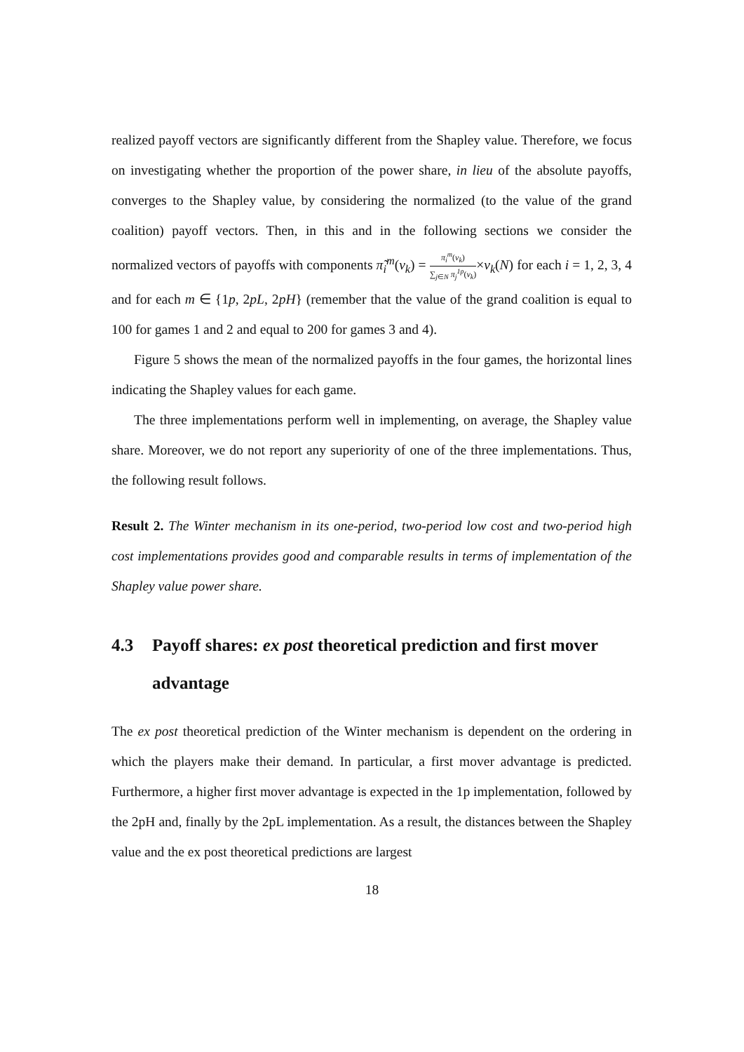realized payoff vectors are significantly different from the Shapley value. Therefore, we focus on investigating whether the proportion of the power share, in lieu of the absolute payoffs, converges to the Shapley value, by considering the normalized (to the value of the grand coalition) payoff vectors. Then, in this and in the following sections we consider the normalized vectors of payoffs with components π̃<sub>i</sub><sup>m</sup>(v<sub>k</sub>) = π<sub>i</sub><sup>m</sup>(v<sub>k</sub>) ∑<sub>j∈N</sub> π<sub>j</sub><sup>1p</sup>(v<sub>k</sub>)×v<sub>k</sub>(N) for each i = 1, 2, 3, 4 and for each m ∈ {1p, 2pL, 2pH} (remember that the value of the grand coalition is equal to 100 for games 1 and 2 and equal to 200 for games 3 and 4).
Figure 5 shows the mean of the normalized payoffs in the four games, the horizontal lines indicating the Shapley values for each game.
The three implementations perform well in implementing, on average, the Shapley value share. Moreover, we do not report any superiority of one of the three implementations. Thus, the following result follows.
Result 2. The Winter mechanism in its one-period, two-period low cost and two-period high cost implementations provides good and comparable results in terms of implementation of the Shapley value power share.
4.3 Payoff shares: ex post theoretical prediction and first mover advantage
The ex post theoretical prediction of the Winter mechanism is dependent on the ordering in which the players make their demand. In particular, a first mover advantage is predicted. Furthermore, a higher first mover advantage is expected in the 1p implementation, followed by the 2pH and, finally by the 2pL implementation. As a result, the distances between the Shapley value and the ex post theoretical predictions are largest
18